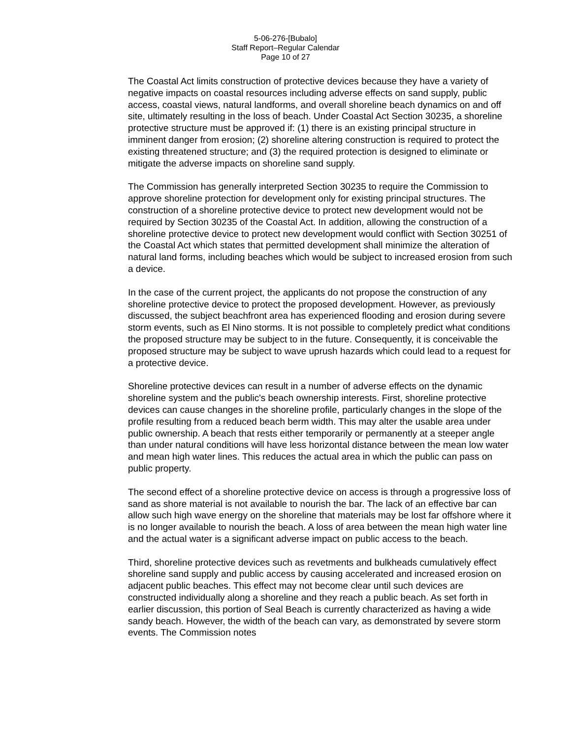5-06-276-[Bubalo]
Staff Report–Regular Calendar
Page 10 of 27
The Coastal Act limits construction of protective devices because they have a variety of negative impacts on coastal resources including adverse effects on sand supply, public access, coastal views, natural landforms, and overall shoreline beach dynamics on and off site, ultimately resulting in the loss of beach. Under Coastal Act Section 30235, a shoreline protective structure must be approved if: (1) there is an existing principal structure in imminent danger from erosion; (2) shoreline altering construction is required to protect the existing threatened structure; and (3) the required protection is designed to eliminate or mitigate the adverse impacts on shoreline sand supply.
The Commission has generally interpreted Section 30235 to require the Commission to approve shoreline protection for development only for existing principal structures. The construction of a shoreline protective device to protect new development would not be required by Section 30235 of the Coastal Act. In addition, allowing the construction of a shoreline protective device to protect new development would conflict with Section 30251 of the Coastal Act which states that permitted development shall minimize the alteration of natural land forms, including beaches which would be subject to increased erosion from such a device.
In the case of the current project, the applicants do not propose the construction of any shoreline protective device to protect the proposed development. However, as previously discussed, the subject beachfront area has experienced flooding and erosion during severe storm events, such as El Nino storms. It is not possible to completely predict what conditions the proposed structure may be subject to in the future. Consequently, it is conceivable the proposed structure may be subject to wave uprush hazards which could lead to a request for a protective device.
Shoreline protective devices can result in a number of adverse effects on the dynamic shoreline system and the public's beach ownership interests. First, shoreline protective devices can cause changes in the shoreline profile, particularly changes in the slope of the profile resulting from a reduced beach berm width. This may alter the usable area under public ownership. A beach that rests either temporarily or permanently at a steeper angle than under natural conditions will have less horizontal distance between the mean low water and mean high water lines. This reduces the actual area in which the public can pass on public property.
The second effect of a shoreline protective device on access is through a progressive loss of sand as shore material is not available to nourish the bar. The lack of an effective bar can allow such high wave energy on the shoreline that materials may be lost far offshore where it is no longer available to nourish the beach. A loss of area between the mean high water line and the actual water is a significant adverse impact on public access to the beach.
Third, shoreline protective devices such as revetments and bulkheads cumulatively effect shoreline sand supply and public access by causing accelerated and increased erosion on adjacent public beaches. This effect may not become clear until such devices are constructed individually along a shoreline and they reach a public beach. As set forth in earlier discussion, this portion of Seal Beach is currently characterized as having a wide sandy beach. However, the width of the beach can vary, as demonstrated by severe storm events. The Commission notes